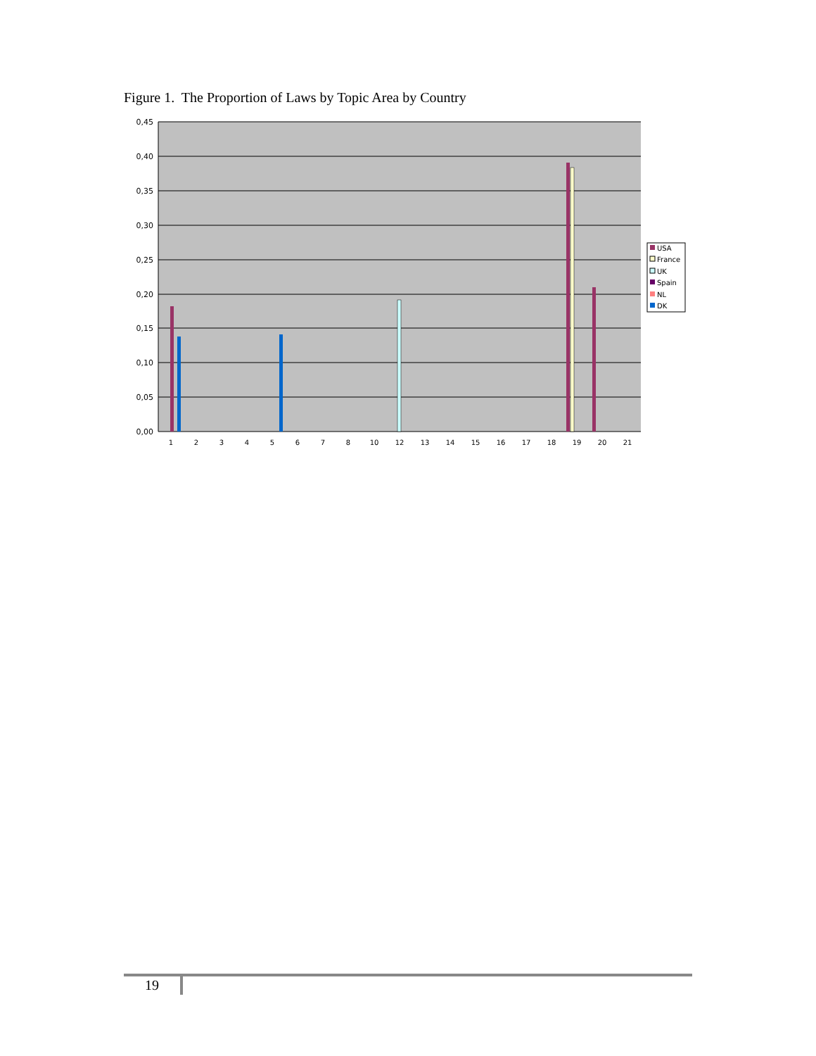Figure 1. The Proportion of Laws by Topic Area by Country
0,45
0,40
0,35
0,30
0,25
0,20
0,15
0,10
0,05
0,00
1
2
3
4
5
6
7
8
10
12
13
14
15
16
17
18
19
20
21
USA
France
UK
Spain
NL
DK
19